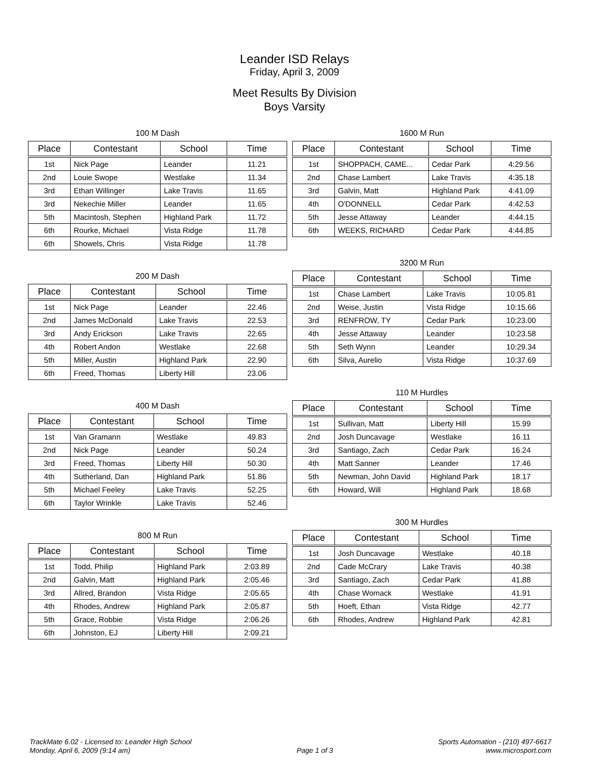Leander ISD Relays
Friday, April 3, 2009
Meet Results By Division
Boys Varsity
100 M Dash
| Place | Contestant | School | Time |
| --- | --- | --- | --- |
| 1st | Nick Page | Leander | 11.21 |
| 2nd | Louie Swope | Westlake | 11.34 |
| 3rd | Ethan Willinger | Lake Travis | 11.65 |
| 3rd | Nekechie Miller | Leander | 11.65 |
| 5th | Macintosh, Stephen | Highland Park | 11.72 |
| 6th | Rourke, Michael | Vista Ridge | 11.78 |
| 6th | Showels, Chris | Vista Ridge | 11.78 |
200 M Dash
| Place | Contestant | School | Time |
| --- | --- | --- | --- |
| 1st | Nick Page | Leander | 22.46 |
| 2nd | James McDonald | Lake Travis | 22.53 |
| 3rd | Andy Erickson | Lake Travis | 22.65 |
| 4th | Robert Andon | Westlake | 22.68 |
| 5th | Miller, Austin | Highland Park | 22.90 |
| 6th | Freed, Thomas | Liberty Hill | 23.06 |
400 M Dash
| Place | Contestant | School | Time |
| --- | --- | --- | --- |
| 1st | Van Gramann | Westlake | 49.83 |
| 2nd | Nick Page | Leander | 50.24 |
| 3rd | Freed, Thomas | Liberty Hill | 50.30 |
| 4th | Sutherland, Dan | Highland Park | 51.86 |
| 5th | Michael Feeley | Lake Travis | 52.25 |
| 6th | Taylor Wrinkle | Lake Travis | 52.46 |
800 M Run
| Place | Contestant | School | Time |
| --- | --- | --- | --- |
| 1st | Todd, Philip | Highland Park | 2:03.89 |
| 2nd | Galvin, Matt | Highland Park | 2:05.46 |
| 3rd | Allred, Brandon | Vista Ridge | 2:05.65 |
| 4th | Rhodes, Andrew | Highland Park | 2:05.87 |
| 5th | Grace, Robbie | Vista Ridge | 2:06.26 |
| 6th | Johnston, EJ | Liberty Hill | 2:09.21 |
1600 M Run
| Place | Contestant | School | Time |
| --- | --- | --- | --- |
| 1st | SHOPPACH, CAME... | Cedar Park | 4:29.56 |
| 2nd | Chase Lambert | Lake Travis | 4:35.18 |
| 3rd | Galvin, Matt | Highland Park | 4:41.09 |
| 4th | O'DONNELL | Cedar Park | 4:42.53 |
| 5th | Jesse Attaway | Leander | 4:44.15 |
| 6th | WEEKS, RICHARD | Cedar Park | 4:44.85 |
3200 M Run
| Place | Contestant | School | Time |
| --- | --- | --- | --- |
| 1st | Chase Lambert | Lake Travis | 10:05.81 |
| 2nd | Weise, Justin | Vista Ridge | 10:15.66 |
| 3rd | RENFROW, TY | Cedar Park | 10:23.00 |
| 4th | Jesse Attaway | Leander | 10:23.58 |
| 5th | Seth Wynn | Leander | 10:29.34 |
| 6th | Silva, Aurelio | Vista Ridge | 10:37.69 |
110 M Hurdles
| Place | Contestant | School | Time |
| --- | --- | --- | --- |
| 1st | Sullivan, Matt | Liberty Hill | 15.99 |
| 2nd | Josh Duncavage | Westlake | 16.11 |
| 3rd | Santiago, Zach | Cedar Park | 16.24 |
| 4th | Matt Sanner | Leander | 17.46 |
| 5th | Newman, John David | Highland Park | 18.17 |
| 6th | Howard, Will | Highland Park | 18.68 |
300 M Hurdles
| Place | Contestant | School | Time |
| --- | --- | --- | --- |
| 1st | Josh Duncavage | Westlake | 40.18 |
| 2nd | Cade McCrary | Lake Travis | 40.38 |
| 3rd | Santiago, Zach | Cedar Park | 41.88 |
| 4th | Chase Womack | Westlake | 41.91 |
| 5th | Hoeft, Ethan | Vista Ridge | 42.77 |
| 6th | Rhodes, Andrew | Highland Park | 42.81 |
TrackMate 6.02 - Licensed to: Leander High School
Monday, April 6, 2009 (9:14 am)
Page 1 of 3 Sports Automation - (210) 497-6617
www.microsport.com